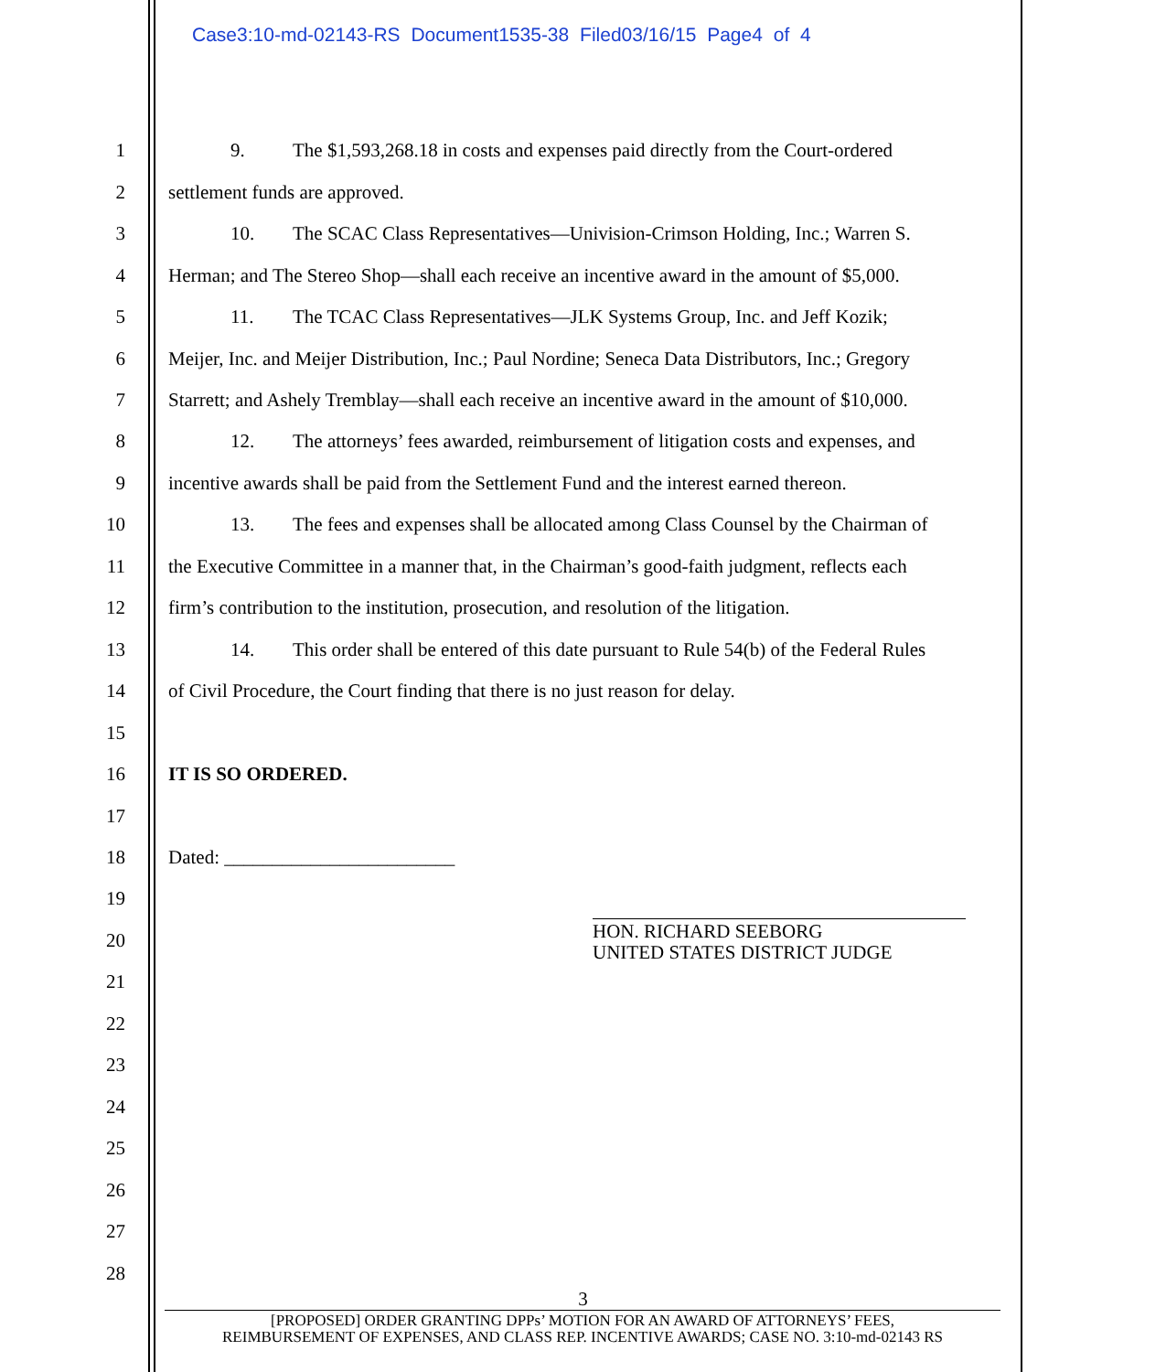Case3:10-md-02143-RS Document1535-38 Filed03/16/15 Page4 of 4
1 9. The $1,593,268.18 in costs and expenses paid directly from the Court-ordered
2 settlement funds are approved.
3 10. The SCAC Class Representatives—Univision-Crimson Holding, Inc.; Warren S.
4 Herman; and The Stereo Shop—shall each receive an incentive award in the amount of $5,000.
5 11. The TCAC Class Representatives—JLK Systems Group, Inc. and Jeff Kozik;
6 Meijer, Inc. and Meijer Distribution, Inc.; Paul Nordine; Seneca Data Distributors, Inc.; Gregory
7 Starrett; and Ashely Tremblay—shall each receive an incentive award in the amount of $10,000.
8 12. The attorneys’ fees awarded, reimbursement of litigation costs and expenses, and
9 incentive awards shall be paid from the Settlement Fund and the interest earned thereon.
10 13. The fees and expenses shall be allocated among Class Counsel by the Chairman of
11 the Executive Committee in a manner that, in the Chairman’s good-faith judgment, reflects each
12 firm’s contribution to the institution, prosecution, and resolution of the litigation.
13 14. This order shall be entered of this date pursuant to Rule 54(b) of the Federal Rules
14 of Civil Procedure, the Court finding that there is no just reason for delay.
15
16 IT IS SO ORDERED.
17
18 Dated: ________________________
19
20
HON. RICHARD SEEBORG
UNITED STATES DISTRICT JUDGE
21
22
23
24
25
26
27
28
3
[PROPOSED] ORDER GRANTING DPPs’ MOTION FOR AN AWARD OF ATTORNEYS’ FEES,
REIMBURSEMENT OF EXPENSES, AND CLASS REP. INCENTIVE AWARDS; CASE NO. 3:10-md-02143 RS